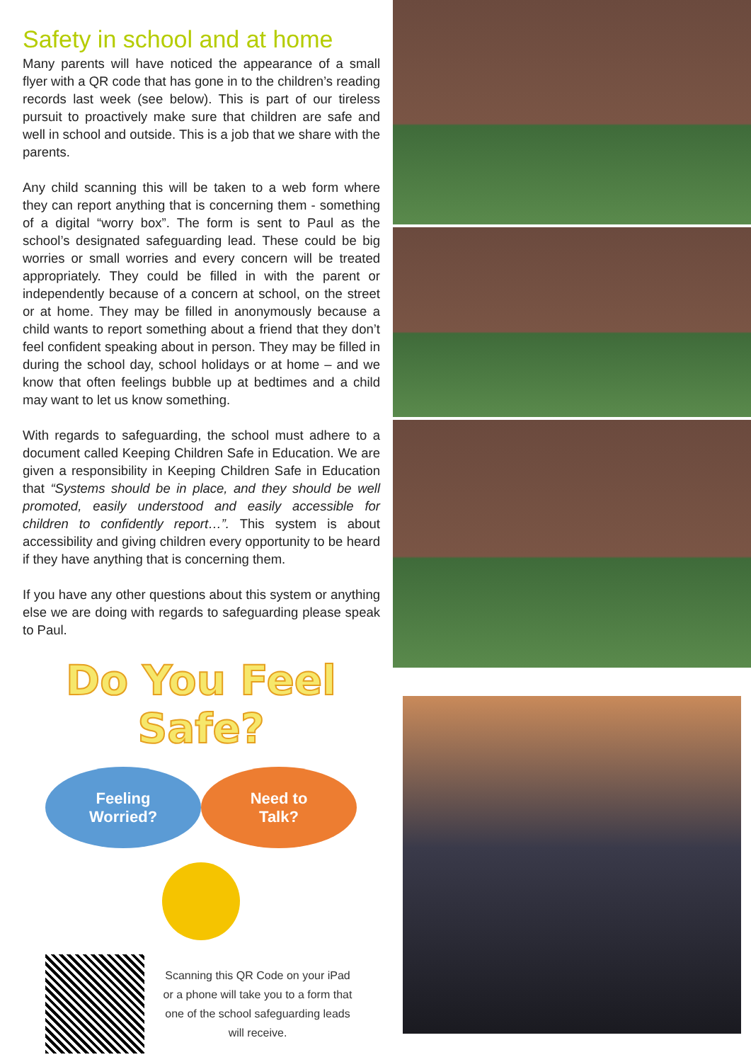Safety in school and at home
Many parents will have noticed the appearance of a small flyer with a QR code that has gone in to the children’s reading records last week (see below). This is part of our tireless pursuit to proactively make sure that children are safe and well in school and outside. This is a job that we share with the parents.
Any child scanning this will be taken to a web form where they can report anything that is concerning them - something of a digital “worry box”. The form is sent to Paul as the school’s designated safeguarding lead. These could be big worries or small worries and every concern will be treated appropriately. They could be filled in with the parent or independently because of a concern at school, on the street or at home. They may be filled in anonymously because a child wants to report something about a friend that they don’t feel confident speaking about in person. They may be filled in during the school day, school holidays or at home – and we know that often feelings bubble up at bedtimes and a child may want to let us know something.
With regards to safeguarding, the school must adhere to a document called Keeping Children Safe in Education. We are given a responsibility in Keeping Children Safe in Education that “Systems should be in place, and they should be well promoted, easily understood and easily accessible for children to confidently report…”. This system is about accessibility and giving children every opportunity to be heard if they have anything that is concerning them.
If you have any other questions about this system or anything else we are doing with regards to safeguarding please speak to Paul.
Do You Feel Safe?
Feeling
Worried?
Need to
Talk?
Scanning this QR Code on your iPad or a phone will take you to a form that one of the school safeguarding leads will receive.